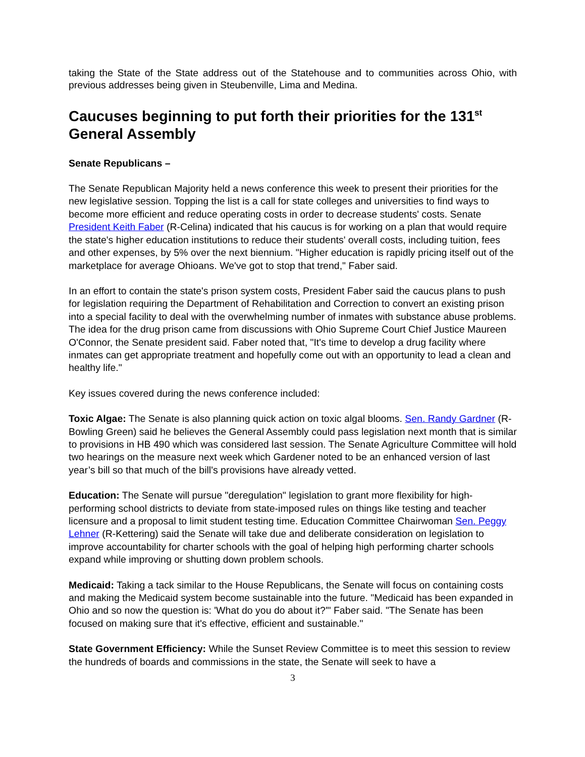taking the State of the State address out of the Statehouse and to communities across Ohio, with previous addresses being given in Steubenville, Lima and Medina.
Caucuses beginning to put forth their priorities for the 131<sup>st</sup> General Assembly
Senate Republicans –
The Senate Republican Majority held a news conference this week to present their priorities for the new legislative session. Topping the list is a call for state colleges and universities to find ways to become more efficient and reduce operating costs in order to decrease students' costs. Senate President Keith Faber (R-Celina) indicated that his caucus is for working on a plan that would require the state's higher education institutions to reduce their students' overall costs, including tuition, fees and other expenses, by 5% over the next biennium. "Higher education is rapidly pricing itself out of the marketplace for average Ohioans. We've got to stop that trend," Faber said.
In an effort to contain the state's prison system costs, President Faber said the caucus plans to push for legislation requiring the Department of Rehabilitation and Correction to convert an existing prison into a special facility to deal with the overwhelming number of inmates with substance abuse problems. The idea for the drug prison came from discussions with Ohio Supreme Court Chief Justice Maureen O'Connor, the Senate president said. Faber noted that, "It's time to develop a drug facility where inmates can get appropriate treatment and hopefully come out with an opportunity to lead a clean and healthy life."
Key issues covered during the news conference included:
Toxic Algae: The Senate is also planning quick action on toxic algal blooms. Sen. Randy Gardner (R-Bowling Green) said he believes the General Assembly could pass legislation next month that is similar to provisions in HB 490 which was considered last session. The Senate Agriculture Committee will hold two hearings on the measure next week which Gardener noted to be an enhanced version of last year’s bill so that much of the bill's provisions have already vetted.
Education: The Senate will pursue "deregulation" legislation to grant more flexibility for high-performing school districts to deviate from state-imposed rules on things like testing and teacher licensure and a proposal to limit student testing time. Education Committee Chairwoman Sen. Peggy Lehner (R-Kettering) said the Senate will take due and deliberate consideration on legislation to improve accountability for charter schools with the goal of helping high performing charter schools expand while improving or shutting down problem schools.
Medicaid: Taking a tack similar to the House Republicans, the Senate will focus on containing costs and making the Medicaid system become sustainable into the future. "Medicaid has been expanded in Ohio and so now the question is: 'What do you do about it?'" Faber said. "The Senate has been focused on making sure that it's effective, efficient and sustainable."
State Government Efficiency: While the Sunset Review Committee is to meet this session to review the hundreds of boards and commissions in the state, the Senate will seek to have a
3